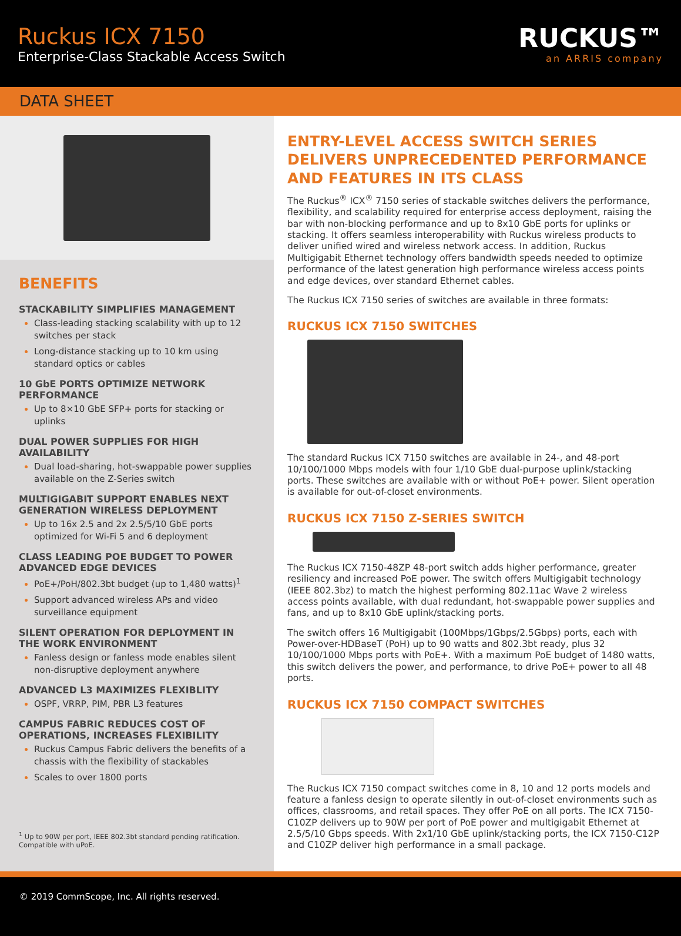Ruckus ICX 7150
Enterprise-Class Stackable Access Switch
RUCKUS™
an ARRIS company
DATA SHEET
BENEFITS
STACKABILITY SIMPLIFIES MANAGEMENT
Class-leading stacking scalability with up to 12 switches per stack
Long-distance stacking up to 10 km using standard optics or cables
10 GbE PORTS OPTIMIZE NETWORK PERFORMANCE
Up to 8×10 GbE SFP+ ports for stacking or uplinks
DUAL POWER SUPPLIES FOR HIGH AVAILABILITY
Dual load-sharing, hot-swappable power supplies available on the Z-Series switch
MULTIGIGABIT SUPPORT ENABLES NEXT GENERATION WIRELESS DEPLOYMENT
Up to 16x 2.5 and 2x 2.5/5/10 GbE ports optimized for Wi-Fi 5 and 6 deployment
CLASS LEADING POE BUDGET TO POWER ADVANCED EDGE DEVICES
PoE+/PoH/802.3bt budget (up to 1,480 watts)<sup>1</sup>
Support advanced wireless APs and video surveillance equipment
SILENT OPERATION FOR DEPLOYMENT IN THE WORK ENVIRONMENT
Fanless design or fanless mode enables silent non-disruptive deployment anywhere
ADVANCED L3 MAXIMIZES FLEXIBLITY
OSPF, VRRP, PIM, PBR L3 features
CAMPUS FABRIC REDUCES COST OF OPERATIONS, INCREASES FLEXIBILITY
Ruckus Campus Fabric delivers the benefits of a chassis with the flexibility of stackables
Scales to over 1800 ports
<sup>1</sup> Up to 90W per port, IEEE 802.3bt standard pending ratification. Compatible with uPoE.
ENTRY-LEVEL ACCESS SWITCH SERIES DELIVERS UNPRECEDENTED PERFORMANCE AND FEATURES IN ITS CLASS
The Ruckus<sup>®</sup> ICX<sup>®</sup> 7150 series of stackable switches delivers the performance, flexibility, and scalability required for enterprise access deployment, raising the bar with non-blocking performance and up to 8x10 GbE ports for uplinks or stacking. It offers seamless interoperability with Ruckus wireless products to deliver unified wired and wireless network access. In addition, Ruckus Multigigabit Ethernet technology offers bandwidth speeds needed to optimize performance of the latest generation high performance wireless access points and edge devices, over standard Ethernet cables.
The Ruckus ICX 7150 series of switches are available in three formats:
RUCKUS ICX 7150 SWITCHES
The standard Ruckus ICX 7150 switches are available in 24-, and 48-port 10/100/1000 Mbps models with four 1/10 GbE dual-purpose uplink/stacking ports. These switches are available with or without PoE+ power. Silent operation is available for out-of-closet environments.
RUCKUS ICX 7150 Z-SERIES SWITCH
The Ruckus ICX 7150-48ZP 48-port switch adds higher performance, greater resiliency and increased PoE power. The switch offers Multigigabit technology (IEEE 802.3bz) to match the highest performing 802.11ac Wave 2 wireless access points available, with dual redundant, hot-swappable power supplies and fans, and up to 8x10 GbE uplink/stacking ports.
The switch offers 16 Multigigabit (100Mbps/1Gbps/2.5Gbps) ports, each with Power-over-HDBaseT (PoH) up to 90 watts and 802.3bt ready, plus 32 10/100/1000 Mbps ports with PoE+. With a maximum PoE budget of 1480 watts, this switch delivers the power, and performance, to drive PoE+ power to all 48 ports.
RUCKUS ICX 7150 COMPACT SWITCHES
The Ruckus ICX 7150 compact switches come in 8, 10 and 12 ports models and feature a fanless design to operate silently in out-of-closet environments such as offices, classrooms, and retail spaces. They offer PoE on all ports. The ICX 7150-C10ZP delivers up to 90W per port of PoE power and multigigabit Ethernet at 2.5/5/10 Gbps speeds. With 2x1/10 GbE uplink/stacking ports, the ICX 7150-C12P and C10ZP deliver high performance in a small package.
© 2019 CommScope, Inc. All rights reserved.